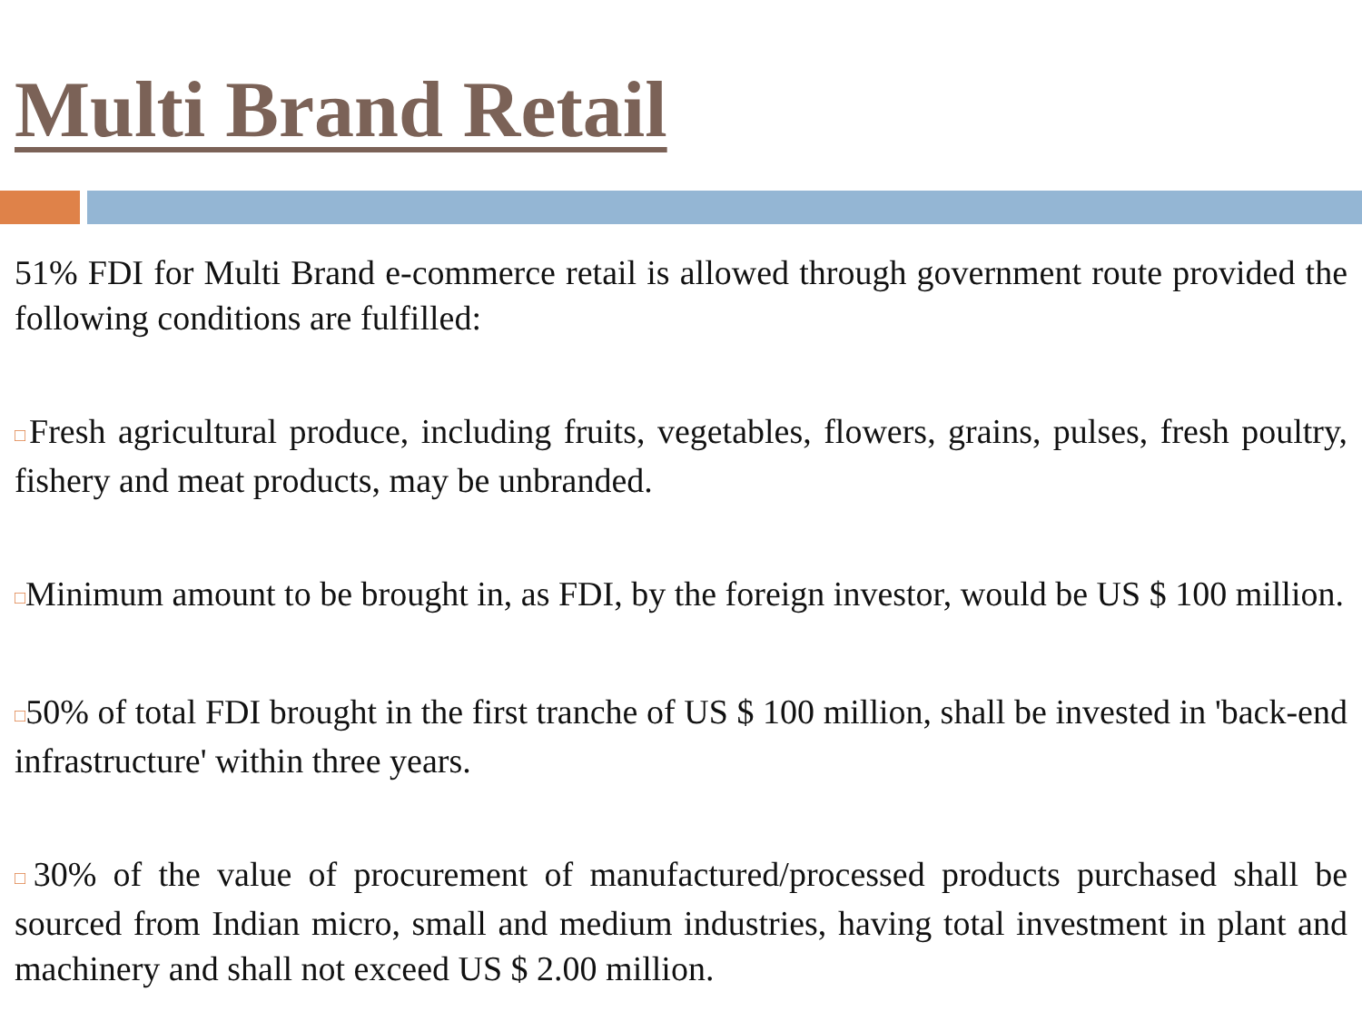Multi Brand Retail
51% FDI for Multi Brand e-commerce retail is allowed through government route provided the following conditions are fulfilled:
□Fresh agricultural produce, including fruits, vegetables, flowers, grains, pulses, fresh poultry, fishery and meat products, may be unbranded.
□Minimum amount to be brought in, as FDI, by the foreign investor, would be US $ 100 million.
□50% of total FDI brought in the first tranche of US $ 100 million, shall be invested in 'back-end infrastructure' within three years.
□30% of the value of procurement of manufactured/processed products purchased shall be sourced from Indian micro, small and medium industries, having total investment in plant and machinery and shall not exceed US $ 2.00 million.